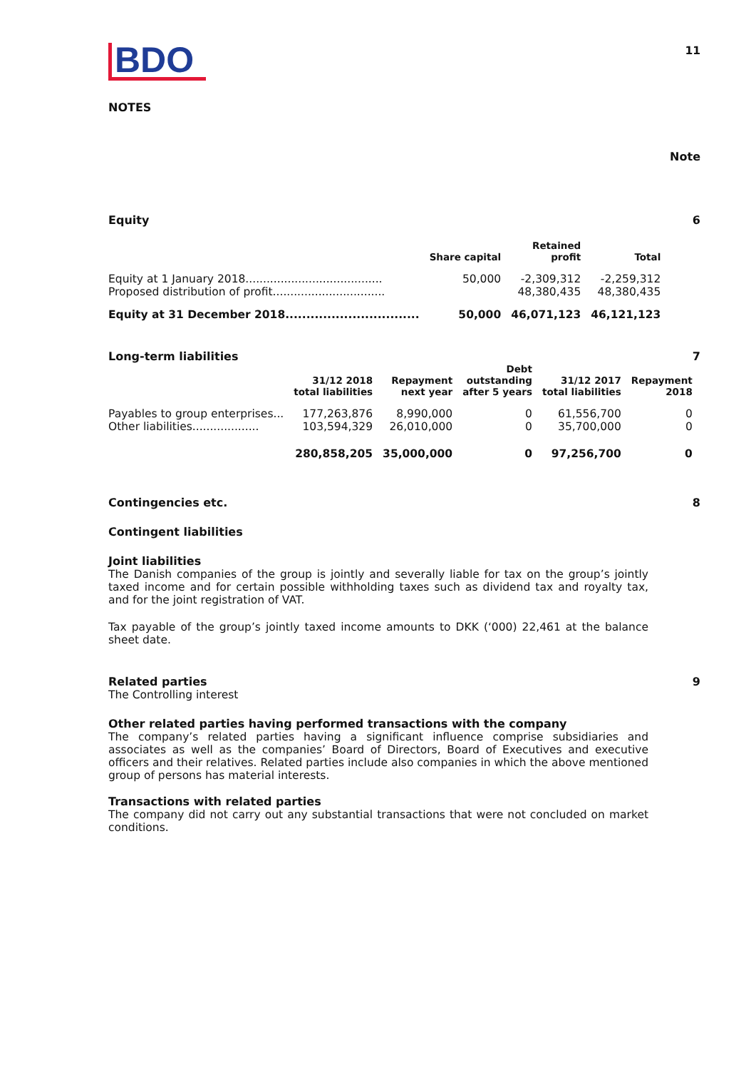BDO
11
NOTES
Note
Equity 6
| | Share capital | Retained profit | Total |
| --- | --- | --- | --- |
| Equity at 1 January 2018....................................... | 50,000 | -2,309,312 | -2,259,312 |
| Proposed distribution of profit................................ | | 48,380,435 | 48,380,435 |
| Equity at 31 December 2018................................ | 50,000 | 46,071,123 | 46,121,123 |
Long-term liabilities 7
| | 31/12 2018 total liabilities | Repayment next year | Debt outstanding after 5 years | 31/12 2017 total liabilities | Repayment 2018 |
| --- | --- | --- | --- | --- | --- |
| Payables to group enterprises... | 177,263,876 | 8,990,000 | 0 | 61,556,700 | 0 |
| Other liabilities................... | 103,594,329 | 26,010,000 | 0 | 35,700,000 | 0 |
| | 280,858,205 | 35,000,000 | 0 | 97,256,700 | 0 |
Contingencies etc. 8
Contingent liabilities
Joint liabilities
The Danish companies of the group is jointly and severally liable for tax on the group’s jointly taxed income and for certain possible withholding taxes such as dividend tax and royalty tax, and for the joint registration of VAT.
Tax payable of the group’s jointly taxed income amounts to DKK (‘000) 22,461 at the balance sheet date.
Related parties 9
The Controlling interest
Other related parties having performed transactions with the company
The company’s related parties having a significant influence comprise subsidiaries and associates as well as the companies’ Board of Directors, Board of Executives and executive officers and their relatives. Related parties include also companies in which the above mentioned group of persons has material interests.
Transactions with related parties
The company did not carry out any substantial transactions that were not concluded on market conditions.